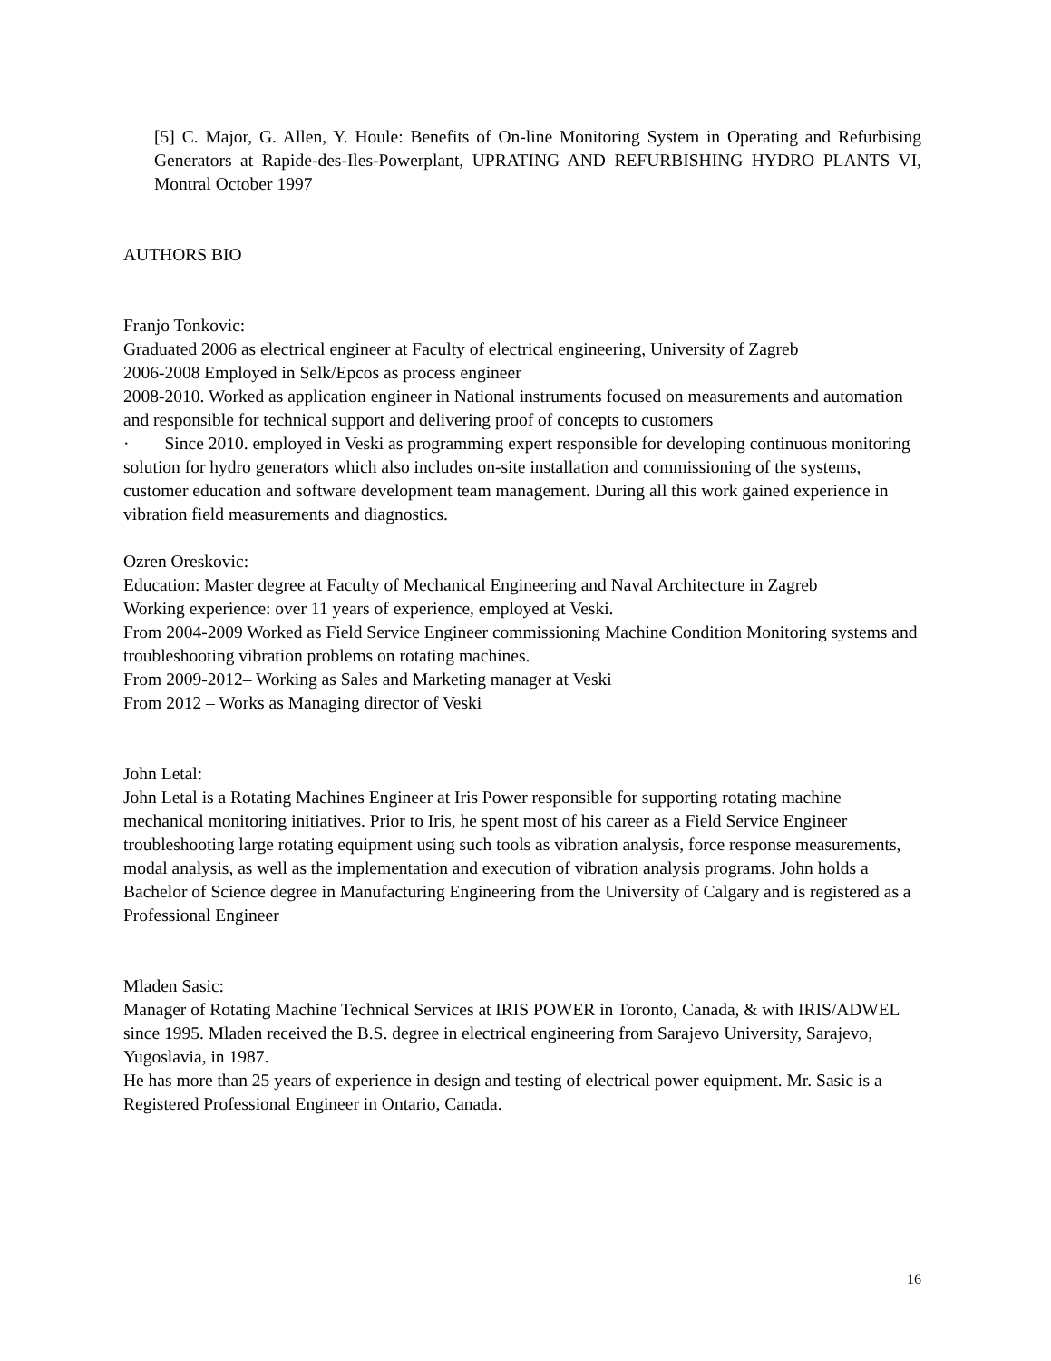[5] C. Major, G. Allen, Y. Houle: Benefits of On-line Monitoring System in Operating and Refurbising Generators at Rapide-des-Iles-Powerplant, UPRATING AND REFURBISHING HYDRO PLANTS VI, Montral October 1997
AUTHORS BIO
Franjo Tonkovic:
Graduated 2006 as electrical engineer at Faculty of electrical engineering, University of Zagreb
2006-2008 Employed in Selk/Epcos as process engineer
2008-2010. Worked as application engineer in National instruments focused on measurements and automation and responsible for technical support and delivering proof of concepts to customers
· Since 2010. employed in Veski as programming expert responsible for developing continuous monitoring solution for hydro generators which also includes on-site installation and commissioning of the systems, customer education and software development team management. During all this work gained experience in vibration field measurements and diagnostics.
Ozren Oreskovic:
Education: Master degree at Faculty of Mechanical Engineering and Naval Architecture in Zagreb
Working experience: over 11 years of experience, employed at Veski.
From 2004-2009 Worked as Field Service Engineer commissioning Machine Condition Monitoring systems and troubleshooting vibration problems on rotating machines.
From 2009-2012– Working as Sales and Marketing manager at Veski
From 2012 – Works as Managing director of Veski
John Letal:
John Letal is a Rotating Machines Engineer at Iris Power responsible for supporting rotating machine mechanical monitoring initiatives. Prior to Iris, he spent most of his career as a Field Service Engineer troubleshooting large rotating equipment using such tools as vibration analysis, force response measurements, modal analysis, as well as the implementation and execution of vibration analysis programs. John holds a Bachelor of Science degree in Manufacturing Engineering from the University of Calgary and is registered as a Professional Engineer
Mladen Sasic:
Manager of Rotating Machine Technical Services at IRIS POWER in Toronto, Canada, & with IRIS/ADWEL since 1995. Mladen received the B.S. degree in electrical engineering from Sarajevo University, Sarajevo, Yugoslavia, in 1987.
He has more than 25 years of experience in design and testing of electrical power equipment. Mr. Sasic is a Registered Professional Engineer in Ontario, Canada.
16